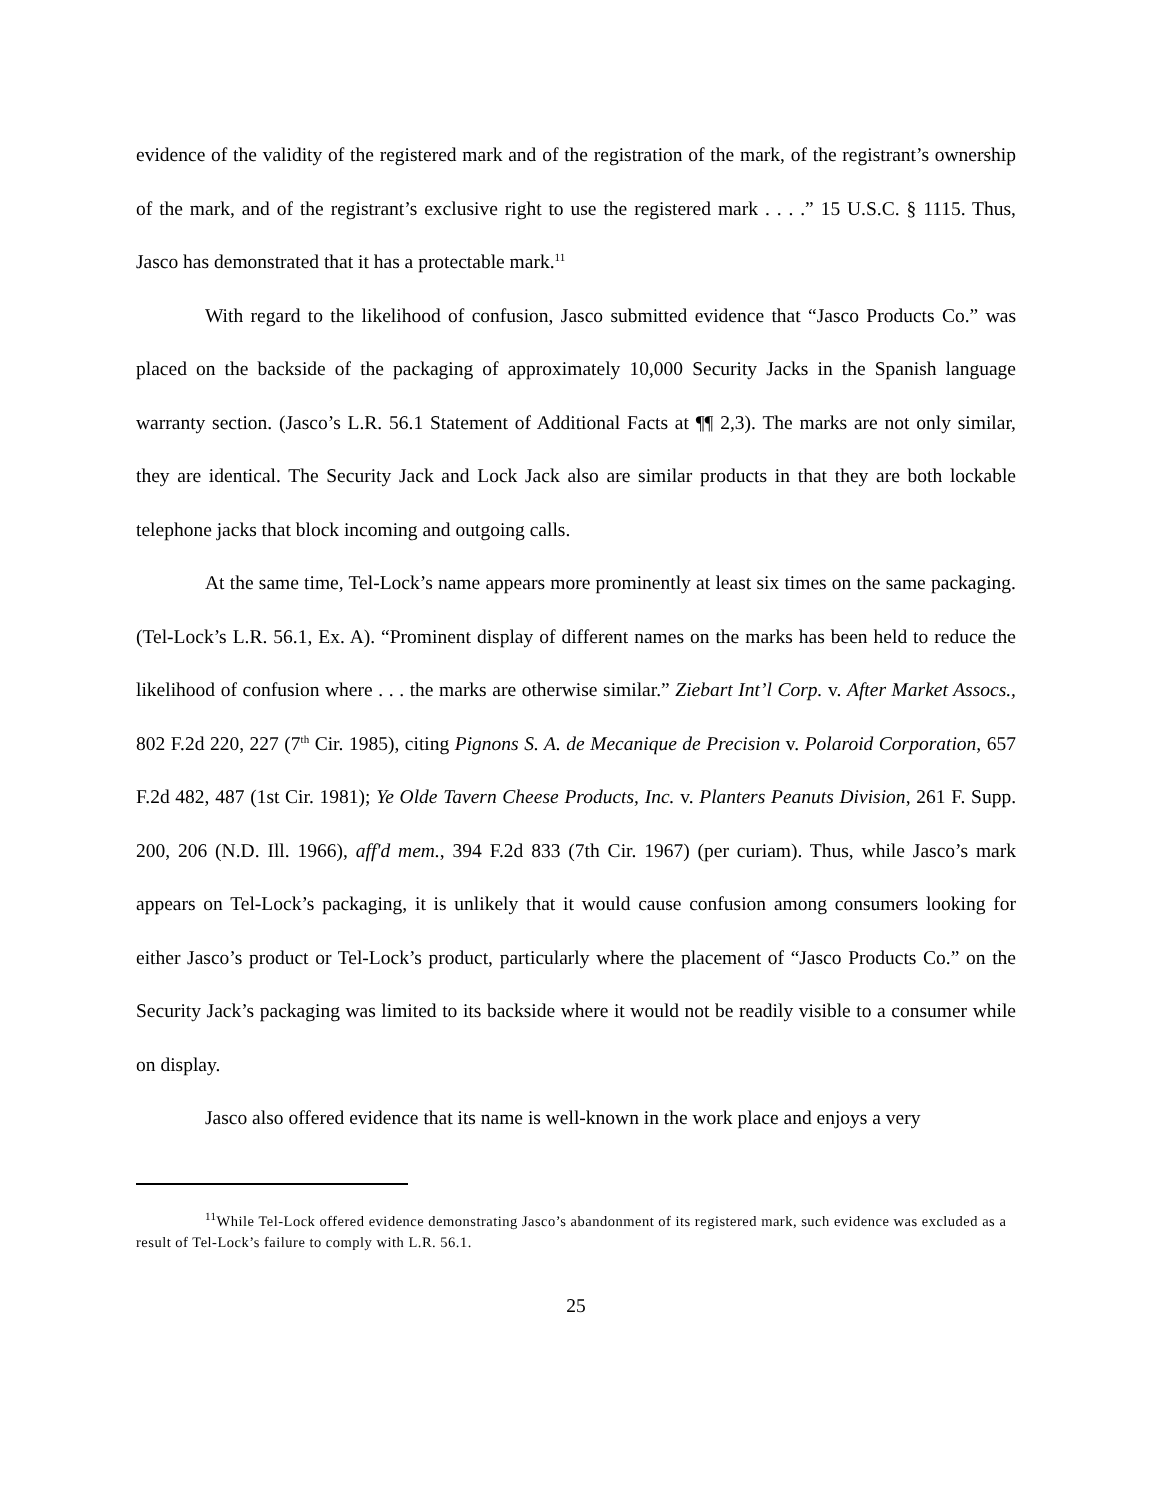evidence of the validity of the registered mark and of the registration of the mark, of the registrant’s ownership of the mark, and of the registrant’s exclusive right to use the registered mark . . . .” 15 U.S.C. § 1115. Thus, Jasco has demonstrated that it has a protectable mark.<sup>11</sup>
With regard to the likelihood of confusion, Jasco submitted evidence that “Jasco Products Co.” was placed on the backside of the packaging of approximately 10,000 Security Jacks in the Spanish language warranty section. (Jasco’s L.R. 56.1 Statement of Additional Facts at ¶¶ 2,3). The marks are not only similar, they are identical. The Security Jack and Lock Jack also are similar products in that they are both lockable telephone jacks that block incoming and outgoing calls.
At the same time, Tel-Lock’s name appears more prominently at least six times on the same packaging. (Tel-Lock’s L.R. 56.1, Ex. A). “Prominent display of different names on the marks has been held to reduce the likelihood of confusion where . . . the marks are otherwise similar.” Ziebart Int’l Corp. v. After Market Assocs., 802 F.2d 220, 227 (7<sup>th</sup> Cir. 1985), citing Pignons S. A. de Mecanique de Precision v. Polaroid Corporation, 657 F.2d 482, 487 (1st Cir. 1981); Ye Olde Tavern Cheese Products, Inc. v. Planters Peanuts Division, 261 F. Supp. 200, 206 (N.D. Ill. 1966), aff'd mem., 394 F.2d 833 (7th Cir. 1967) (per curiam). Thus, while Jasco’s mark appears on Tel-Lock’s packaging, it is unlikely that it would cause confusion among consumers looking for either Jasco’s product or Tel-Lock’s product, particularly where the placement of “Jasco Products Co.” on the Security Jack’s packaging was limited to its backside where it would not be readily visible to a consumer while on display.
Jasco also offered evidence that its name is well-known in the work place and enjoys a very
<sup>11</sup> While Tel-Lock offered evidence demonstrating Jasco’s abandonment of its registered mark, such evidence was excluded as a result of Tel-Lock’s failure to comply with L.R. 56.1.
25